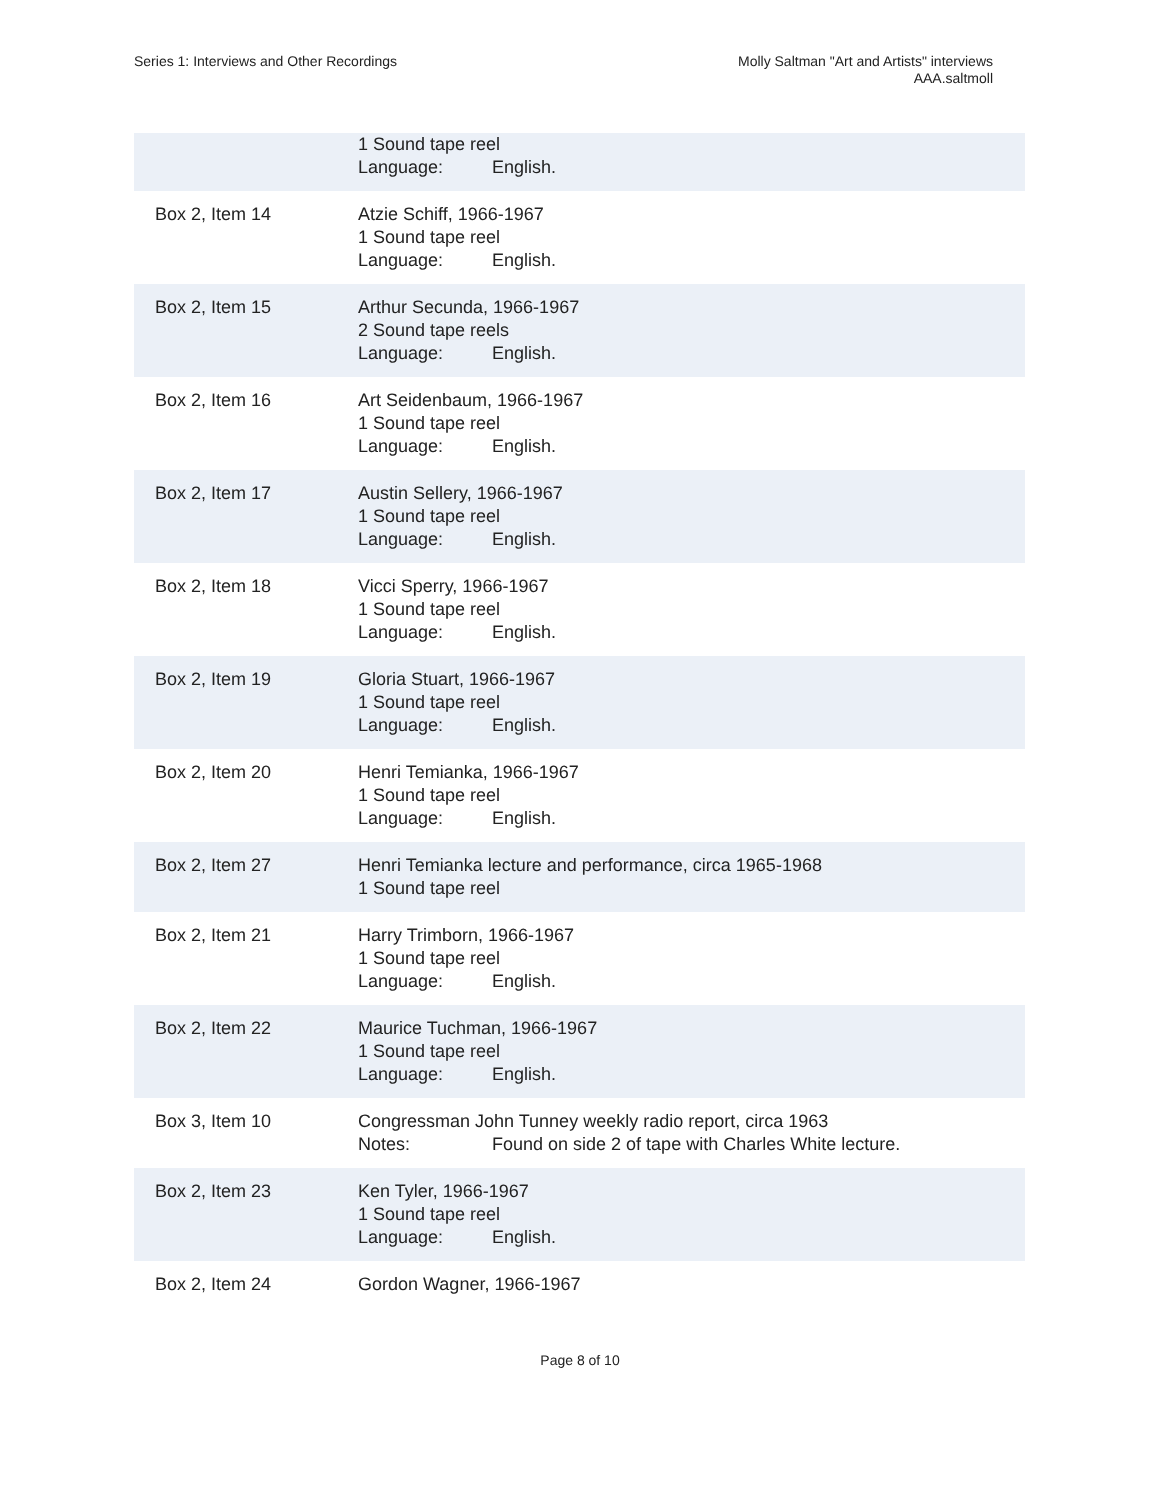Series 1: Interviews and Other Recordings
Molly Saltman "Art and Artists" interviews
AAA.saltmoll
| | 1 Sound tape reel Language: English. |
| Box 2, Item 14 | Atzie Schiff, 1966-1967 1 Sound tape reel Language: English. |
| Box 2, Item 15 | Arthur Secunda, 1966-1967 2 Sound tape reels Language: English. |
| Box 2, Item 16 | Art Seidenbaum, 1966-1967 1 Sound tape reel Language: English. |
| Box 2, Item 17 | Austin Sellery, 1966-1967 1 Sound tape reel Language: English. |
| Box 2, Item 18 | Vicci Sperry, 1966-1967 1 Sound tape reel Language: English. |
| Box 2, Item 19 | Gloria Stuart, 1966-1967 1 Sound tape reel Language: English. |
| Box 2, Item 20 | Henri Temianka, 1966-1967 1 Sound tape reel Language: English. |
| Box 2, Item 27 | Henri Temianka lecture and performance, circa 1965-1968 1 Sound tape reel |
| Box 2, Item 21 | Harry Trimborn, 1966-1967 1 Sound tape reel Language: English. |
| Box 2, Item 22 | Maurice Tuchman, 1966-1967 1 Sound tape reel Language: English. |
| Box 3, Item 10 | Congressman John Tunney weekly radio report, circa 1963 Notes: Found on side 2 of tape with Charles White lecture. |
| Box 2, Item 23 | Ken Tyler, 1966-1967 1 Sound tape reel Language: English. |
| Box 2, Item 24 | Gordon Wagner, 1966-1967 |
Page 8 of 10